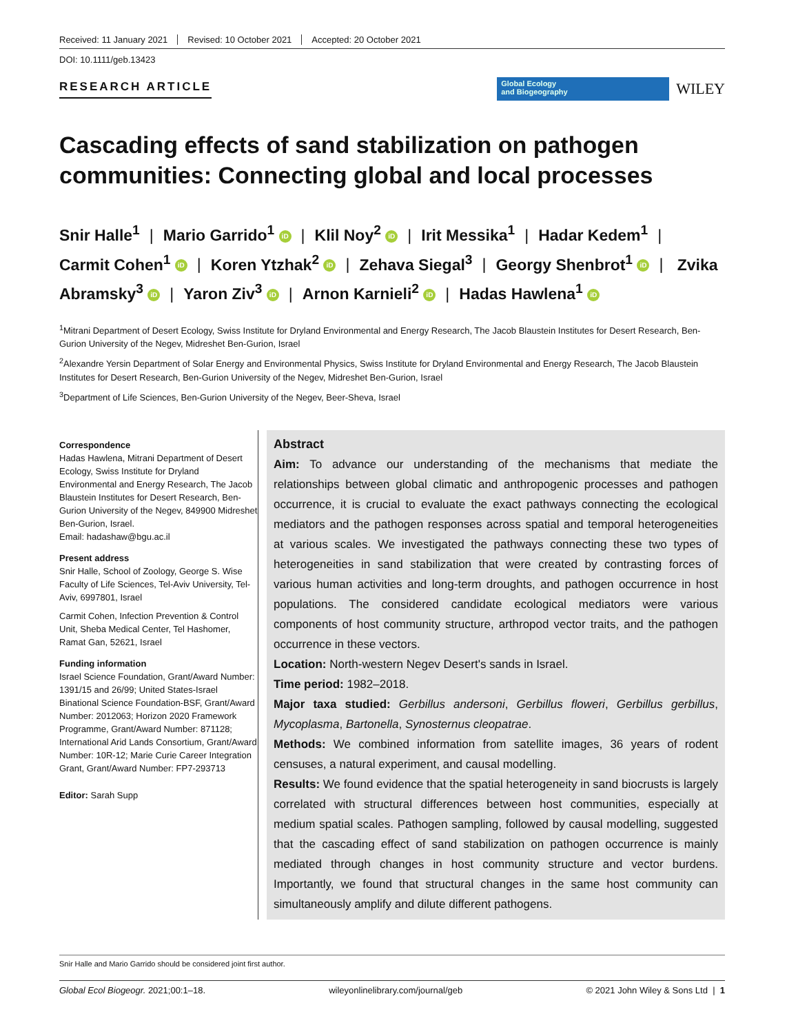Received: 11 January 2021 Revised: 10 October 2021 Accepted: 20 October 2021
DOI: 10.1111/geb.13423
RESEARCH ARTICLE
Global Ecology
and Biogeography
WILEY
Cascading effects of sand stabilization on pathogen communities: Connecting global and local processes
Snir Halle<sup>1</sup> | Mario Garrido<sup>1</sup> iD | Klil Noy<sup>2</sup> iD | Irit Messika<sup>1</sup> | Hadar Kedem<sup>1</sup> | Carmit Cohen<sup>1</sup> iD | Koren Ytzhak<sup>2</sup> iD | Zehava Siegal<sup>3</sup> | Georgy Shenbrot<sup>1</sup> iD | Zvika Abramsky<sup>3</sup> iD | Yaron Ziv<sup>3</sup> iD | Arnon Karnieli<sup>2</sup> iD | Hadas Hawlena<sup>1</sup> iD
<sup>1</sup> Mitrani Department of Desert Ecology, Swiss Institute for Dryland Environmental and Energy Research, The Jacob Blaustein Institutes for Desert Research, Ben-Gurion University of the Negev, Midreshet Ben-Gurion, Israel
<sup>2</sup> Alexandre Yersin Department of Solar Energy and Environmental Physics, Swiss Institute for Dryland Environmental and Energy Research, The Jacob Blaustein Institutes for Desert Research, Ben-Gurion University of the Negev, Midreshet Ben-Gurion, Israel
<sup>3</sup> Department of Life Sciences, Ben-Gurion University of the Negev, Beer-Sheva, Israel
Correspondence
Hadas Hawlena, Mitrani Department of Desert Ecology, Swiss Institute for Dryland Environmental and Energy Research, The Jacob Blaustein Institutes for Desert Research, Ben-Gurion University of the Negev, 849900 Midreshet Ben-Gurion, Israel.
Email: hadashaw@bgu.ac.il
Present address
Snir Halle, School of Zoology, George S. Wise Faculty of Life Sciences, Tel-Aviv University, Tel-Aviv, 6997801, Israel
Carmit Cohen, Infection Prevention & Control Unit, Sheba Medical Center, Tel Hashomer, Ramat Gan, 52621, Israel
Funding information
Israel Science Foundation, Grant/Award Number: 1391/15 and 26/99; United States-Israel Binational Science Foundation-BSF, Grant/Award Number: 2012063; Horizon 2020 Framework Programme, Grant/Award Number: 871128; International Arid Lands Consortium, Grant/Award Number: 10R-12; Marie Curie Career Integration Grant, Grant/Award Number: FP7-293713
Editor: Sarah Supp
Abstract
Aim: To advance our understanding of the mechanisms that mediate the relationships between global climatic and anthropogenic processes and pathogen occurrence, it is crucial to evaluate the exact pathways connecting the ecological mediators and the pathogen responses across spatial and temporal heterogeneities at various scales. We investigated the pathways connecting these two types of heterogeneities in sand stabilization that were created by contrasting forces of various human activities and long-term droughts, and pathogen occurrence in host populations. The considered candidate ecological mediators were various components of host community structure, arthropod vector traits, and the pathogen occurrence in these vectors.
Location: North-western Negev Desert's sands in Israel.
Time period: 1982–2018.
Major taxa studied: Gerbillus andersoni, Gerbillus floweri, Gerbillus gerbillus, Mycoplasma, Bartonella, Synosternus cleopatrae.
Methods: We combined information from satellite images, 36 years of rodent censuses, a natural experiment, and causal modelling.
Results: We found evidence that the spatial heterogeneity in sand biocrusts is largely correlated with structural differences between host communities, especially at medium spatial scales. Pathogen sampling, followed by causal modelling, suggested that the cascading effect of sand stabilization on pathogen occurrence is mainly mediated through changes in host community structure and vector burdens. Importantly, we found that structural changes in the same host community can simultaneously amplify and dilute different pathogens.
Snir Halle and Mario Garrido should be considered joint first author.
Global Ecol Biogeogr. 2021;00:1–18. wileyonlinelibrary.com/journal/geb © 2021 John Wiley & Sons Ltd | 1